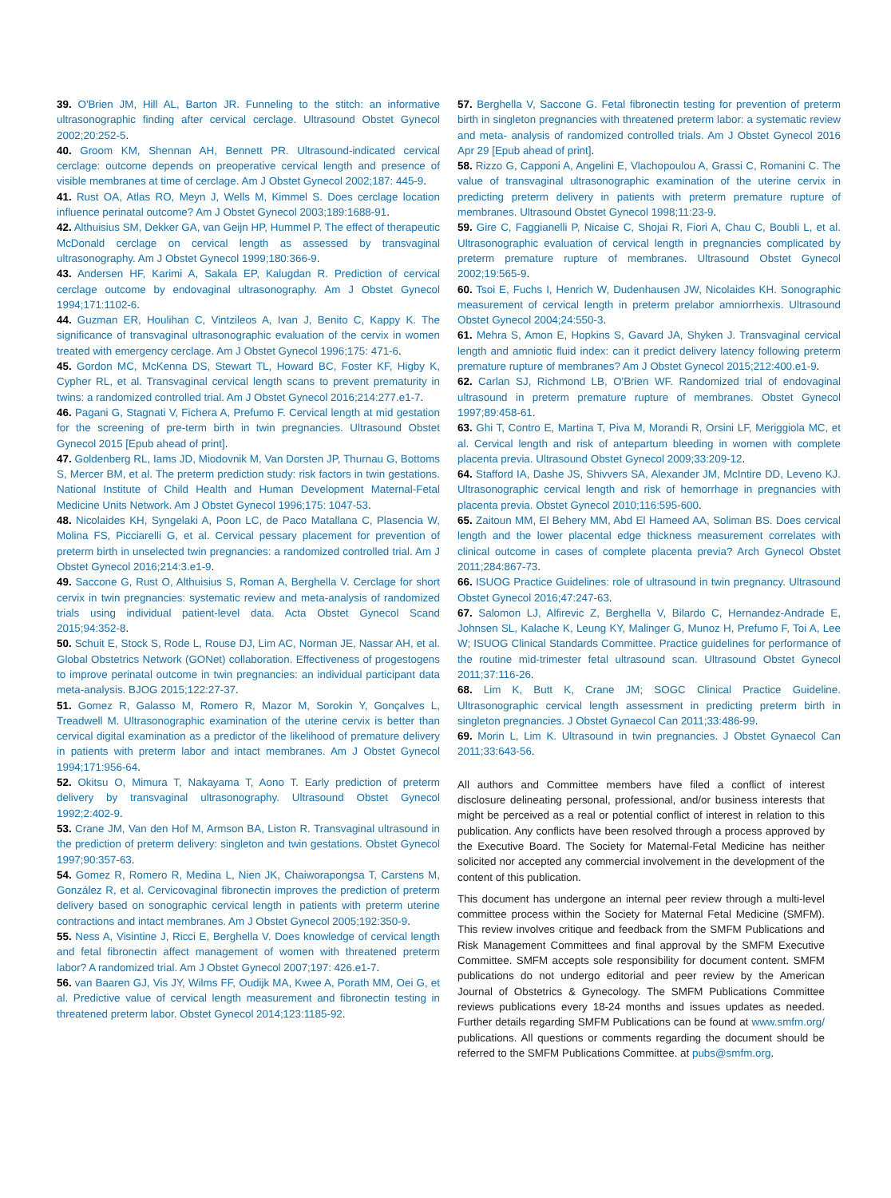39. O'Brien JM, Hill AL, Barton JR. Funneling to the stitch: an informative ultrasonographic finding after cervical cerclage. Ultrasound Obstet Gynecol 2002;20:252-5.
40. Groom KM, Shennan AH, Bennett PR. Ultrasound-indicated cervical cerclage: outcome depends on preoperative cervical length and presence of visible membranes at time of cerclage. Am J Obstet Gynecol 2002;187: 445-9.
41. Rust OA, Atlas RO, Meyn J, Wells M, Kimmel S. Does cerclage location influence perinatal outcome? Am J Obstet Gynecol 2003;189:1688-91.
42. Althuisius SM, Dekker GA, van Geijn HP, Hummel P. The effect of therapeutic McDonald cerclage on cervical length as assessed by transvaginal ultrasonography. Am J Obstet Gynecol 1999;180:366-9.
43. Andersen HF, Karimi A, Sakala EP, Kalugdan R. Prediction of cervical cerclage outcome by endovaginal ultrasonography. Am J Obstet Gynecol 1994;171:1102-6.
44. Guzman ER, Houlihan C, Vintzileos A, Ivan J, Benito C, Kappy K. The significance of transvaginal ultrasonographic evaluation of the cervix in women treated with emergency cerclage. Am J Obstet Gynecol 1996;175: 471-6.
45. Gordon MC, McKenna DS, Stewart TL, Howard BC, Foster KF, Higby K, Cypher RL, et al. Transvaginal cervical length scans to prevent prematurity in twins: a randomized controlled trial. Am J Obstet Gynecol 2016;214:277.e1-7.
46. Pagani G, Stagnati V, Fichera A, Prefumo F. Cervical length at mid gestation for the screening of pre-term birth in twin pregnancies. Ultrasound Obstet Gynecol 2015 [Epub ahead of print].
47. Goldenberg RL, Iams JD, Miodovnik M, Van Dorsten JP, Thurnau G, Bottoms S, Mercer BM, et al. The preterm prediction study: risk factors in twin gestations. National Institute of Child Health and Human Development Maternal-Fetal Medicine Units Network. Am J Obstet Gynecol 1996;175: 1047-53.
48. Nicolaides KH, Syngelaki A, Poon LC, de Paco Matallana C, Plasencia W, Molina FS, Picciarelli G, et al. Cervical pessary placement for prevention of preterm birth in unselected twin pregnancies: a randomized controlled trial. Am J Obstet Gynecol 2016;214:3.e1-9.
49. Saccone G, Rust O, Althuisius S, Roman A, Berghella V. Cerclage for short cervix in twin pregnancies: systematic review and meta-analysis of randomized trials using individual patient-level data. Acta Obstet Gynecol Scand 2015;94:352-8.
50. Schuit E, Stock S, Rode L, Rouse DJ, Lim AC, Norman JE, Nassar AH, et al. Global Obstetrics Network (GONet) collaboration. Effectiveness of progestogens to improve perinatal outcome in twin pregnancies: an individual participant data meta-analysis. BJOG 2015;122:27-37.
51. Gomez R, Galasso M, Romero R, Mazor M, Sorokin Y, Gonçalves L, Treadwell M. Ultrasonographic examination of the uterine cervix is better than cervical digital examination as a predictor of the likelihood of premature delivery in patients with preterm labor and intact membranes. Am J Obstet Gynecol 1994;171:956-64.
52. Okitsu O, Mimura T, Nakayama T, Aono T. Early prediction of preterm delivery by transvaginal ultrasonography. Ultrasound Obstet Gynecol 1992;2:402-9.
53. Crane JM, Van den Hof M, Armson BA, Liston R. Transvaginal ultrasound in the prediction of preterm delivery: singleton and twin gestations. Obstet Gynecol 1997;90:357-63.
54. Gomez R, Romero R, Medina L, Nien JK, Chaiworapongsa T, Carstens M, González R, et al. Cervicovaginal fibronectin improves the prediction of preterm delivery based on sonographic cervical length in patients with preterm uterine contractions and intact membranes. Am J Obstet Gynecol 2005;192:350-9.
55. Ness A, Visintine J, Ricci E, Berghella V. Does knowledge of cervical length and fetal fibronectin affect management of women with threatened preterm labor? A randomized trial. Am J Obstet Gynecol 2007;197: 426.e1-7.
56. van Baaren GJ, Vis JY, Wilms FF, Oudijk MA, Kwee A, Porath MM, Oei G, et al. Predictive value of cervical length measurement and fibronectin testing in threatened preterm labor. Obstet Gynecol 2014;123:1185-92.
57. Berghella V, Saccone G. Fetal fibronectin testing for prevention of preterm birth in singleton pregnancies with threatened preterm labor: a systematic review and meta- analysis of randomized controlled trials. Am J Obstet Gynecol 2016 Apr 29 [Epub ahead of print].
58. Rizzo G, Capponi A, Angelini E, Vlachopoulou A, Grassi C, Romanini C. The value of transvaginal ultrasonographic examination of the uterine cervix in predicting preterm delivery in patients with preterm premature rupture of membranes. Ultrasound Obstet Gynecol 1998;11:23-9.
59. Gire C, Faggianelli P, Nicaise C, Shojai R, Fiori A, Chau C, Boubli L, et al. Ultrasonographic evaluation of cervical length in pregnancies complicated by preterm premature rupture of membranes. Ultrasound Obstet Gynecol 2002;19:565-9.
60. Tsoi E, Fuchs I, Henrich W, Dudenhausen JW, Nicolaides KH. Sonographic measurement of cervical length in preterm prelabor amniorrhexis. Ultrasound Obstet Gynecol 2004;24:550-3.
61. Mehra S, Amon E, Hopkins S, Gavard JA, Shyken J. Transvaginal cervical length and amniotic fluid index: can it predict delivery latency following preterm premature rupture of membranes? Am J Obstet Gynecol 2015;212:400.e1-9.
62. Carlan SJ, Richmond LB, O'Brien WF. Randomized trial of endovaginal ultrasound in preterm premature rupture of membranes. Obstet Gynecol 1997;89:458-61.
63. Ghi T, Contro E, Martina T, Piva M, Morandi R, Orsini LF, Meriggiola MC, et al. Cervical length and risk of antepartum bleeding in women with complete placenta previa. Ultrasound Obstet Gynecol 2009;33:209-12.
64. Stafford IA, Dashe JS, Shivvers SA, Alexander JM, McIntire DD, Leveno KJ. Ultrasonographic cervical length and risk of hemorrhage in pregnancies with placenta previa. Obstet Gynecol 2010;116:595-600.
65. Zaitoun MM, El Behery MM, Abd El Hameed AA, Soliman BS. Does cervical length and the lower placental edge thickness measurement correlates with clinical outcome in cases of complete placenta previa? Arch Gynecol Obstet 2011;284:867-73.
66. ISUOG Practice Guidelines: role of ultrasound in twin pregnancy. Ultrasound Obstet Gynecol 2016;47:247-63.
67. Salomon LJ, Alfirevic Z, Berghella V, Bilardo C, Hernandez-Andrade E, Johnsen SL, Kalache K, Leung KY, Malinger G, Munoz H, Prefumo F, Toi A, Lee W; ISUOG Clinical Standards Committee. Practice guidelines for performance of the routine mid-trimester fetal ultrasound scan. Ultrasound Obstet Gynecol 2011;37:116-26.
68. Lim K, Butt K, Crane JM; SOGC Clinical Practice Guideline. Ultrasonographic cervical length assessment in predicting preterm birth in singleton pregnancies. J Obstet Gynaecol Can 2011;33:486-99.
69. Morin L, Lim K. Ultrasound in twin pregnancies. J Obstet Gynaecol Can 2011;33:643-56.
All authors and Committee members have filed a conflict of interest disclosure delineating personal, professional, and/or business interests that might be perceived as a real or potential conflict of interest in relation to this publication. Any conflicts have been resolved through a process approved by the Executive Board. The Society for Maternal-Fetal Medicine has neither solicited nor accepted any commercial involvement in the development of the content of this publication.
This document has undergone an internal peer review through a multi-level committee process within the Society for Maternal Fetal Medicine (SMFM). This review involves critique and feedback from the SMFM Publications and Risk Management Committees and final approval by the SMFM Executive Committee. SMFM accepts sole responsibility for document content. SMFM publications do not undergo editorial and peer review by the American Journal of Obstetrics & Gynecology. The SMFM Publications Committee reviews publications every 18-24 months and issues updates as needed. Further details regarding SMFM Publications can be found at www.smfm.org/ publications. All questions or comments regarding the document should be referred to the SMFM Publications Committee. at pubs@smfm.org.